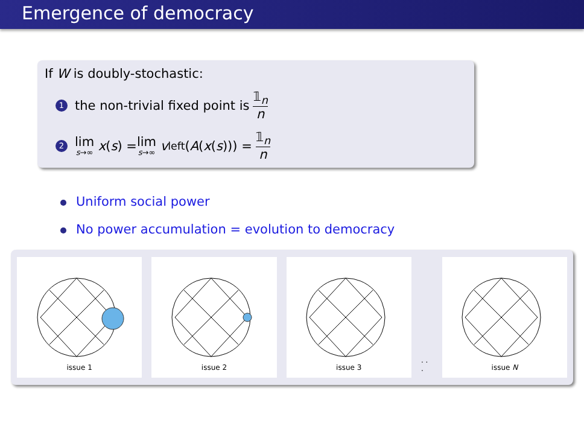Emergence of democracy
If W is doubly-stochastic:
1 the non-trivial fixed point is 𝟙<sub>n</sub> n
2 lim s→∞ x (s) = lim s→∞ v<sub>left</sub>(A (x (s))) = 𝟙<sub>n</sub> n
Uniform social power
No power accumulation = evolution to democracy
issue 1
issue 2
issue 3
. . .
issue N